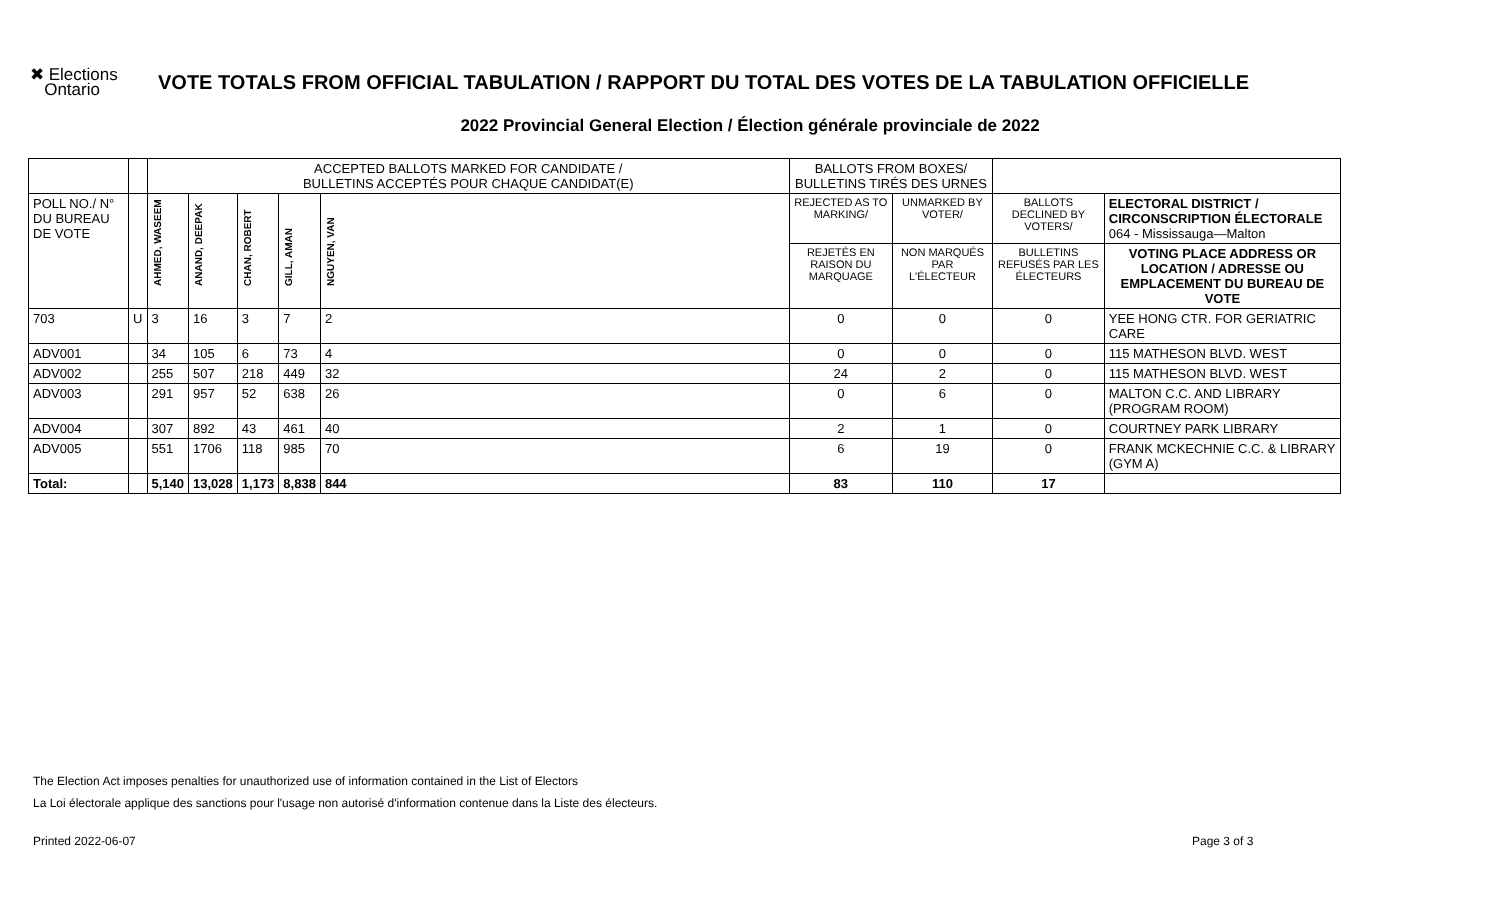✖ Elections
Ontario
VOTE TOTALS FROM OFFICIAL TABULATION / RAPPORT DU TOTAL DES VOTES DE LA TABULATION OFFICIELLE
2022 Provincial General Election / Élection générale provinciale de 2022
| | | ACCEPTED BALLOTS MARKED FOR CANDIDATE / BULLETINS ACCEPTÉS POUR CHAQUE CANDIDAT(E) | | | | | BALLOTS FROM BOXES/ BULLETINS TIRÉS DES URNES | | | |
| --- | --- | --- | --- | --- | --- | --- | --- | --- | --- | --- |
| POLL NO./ N° DU BUREAU DE VOTE | | AHMED, WASEEM | ANAND, DEEPAK | CHAN, ROBERT | GILL, AMAN | NGUYEN, VAN | REJECTED AS TO MARKING/ | UNMARKED BY VOTER/ | BALLOTS DECLINED BY VOTERS/ | ELECTORAL DISTRICT / CIRCONSCRIPTION ÉLECTORALE 064 - Mississauga—Malton |
| | | | | | | | REJETÉS EN RAISON DU MARQUAGE | NON MARQUÉS PAR L'ÉLECTEUR | BULLETINS REFUSÉS PAR LES ÉLECTEURS | VOTING PLACE ADDRESS OR LOCATION / ADRESSE OU EMPLACEMENT DU BUREAU DE VOTE |
| 703 | U | 3 | 16 | 3 | 7 | 2 | 0 | 0 | 0 | YEE HONG CTR. FOR GERIATRIC CARE |
| ADV001 | | 34 | 105 | 6 | 73 | 4 | 0 | 0 | 0 | 115 MATHESON BLVD. WEST |
| ADV002 | | 255 | 507 | 218 | 449 | 32 | 24 | 2 | 0 | 115 MATHESON BLVD. WEST |
| ADV003 | | 291 | 957 | 52 | 638 | 26 | 0 | 6 | 0 | MALTON C.C. AND LIBRARY (PROGRAM ROOM) |
| ADV004 | | 307 | 892 | 43 | 461 | 40 | 2 | 1 | 0 | COURTNEY PARK LIBRARY |
| ADV005 | | 551 | 1706 | 118 | 985 | 70 | 6 | 19 | 0 | FRANK MCKECHNIE C.C. & LIBRARY (GYM A) |
| Total: | | 5,140 | 13,028 | 1,173 | 8,838 | 844 | 83 | 110 | 17 | |
The Election Act imposes penalties for unauthorized use of information contained in the List of Electors
La Loi électorale applique des sanctions pour l'usage non autorisé d'information contenue dans la Liste des électeurs.
Printed 2022-06-07 Page 3 of 3